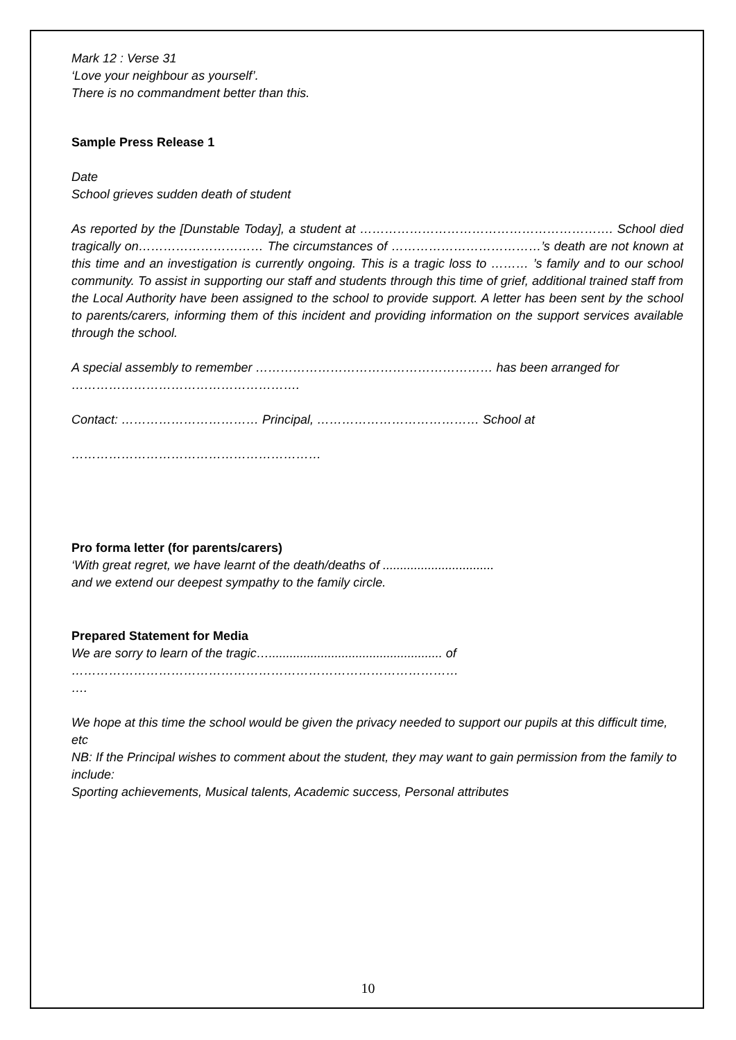Mark 12 : Verse 31
‘Love your neighbour as yourself’.
There is no commandment better than this.
Sample Press Release 1
Date
School grieves sudden death of student
As reported by the [Dunstable Today], a student at ……………………………………………………. School died tragically on………………………… The circumstances of ………………………………’s death are not known at this time and an investigation is currently ongoing. This is a tragic loss to ……… ’s family and to our school community. To assist in supporting our staff and students through this time of grief, additional trained staff from the Local Authority have been assigned to the school to provide support. A letter has been sent by the school to parents/carers, informing them of this incident and providing information on the support services available through the school.
A special assembly to remember ………………………………………………… has been arranged for
……………………………………………….
Contact: …………………………… Principal, ………………………………… School at
……………………………………………………
Pro forma letter (for parents/carers)
‘With great regret, we have learnt of the death/deaths of ................................
and we extend our deepest sympathy to the family circle.
Prepared Statement for Media
We are sorry to learn of the tragic….................................................. of
…………………………………………………………………………………
….
We hope at this time the school would be given the privacy needed to support our pupils at this difficult time, etc
NB: If the Principal wishes to comment about the student, they may want to gain permission from the family to include:
Sporting achievements, Musical talents, Academic success, Personal attributes
10